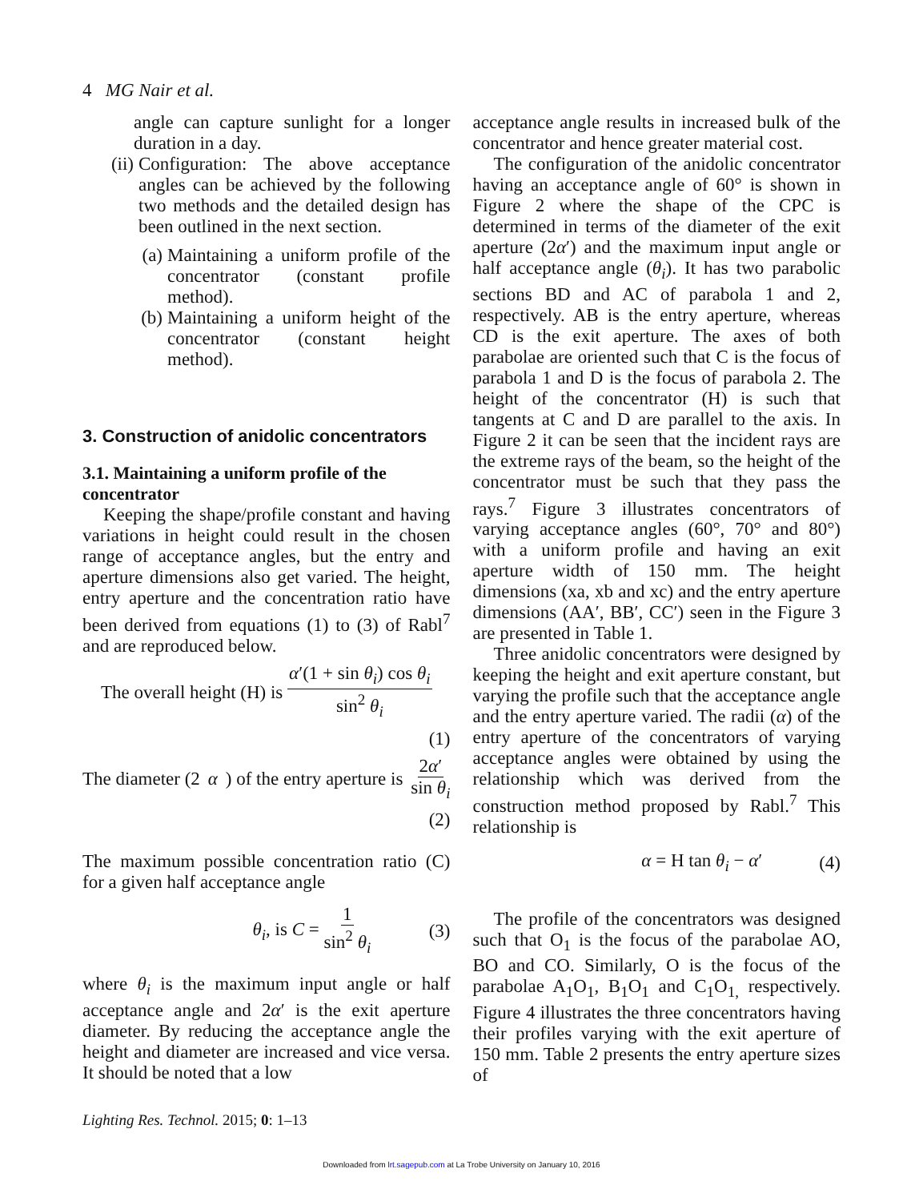4 MG Nair et al.
angle can capture sunlight for a longer duration in a day.
(ii) Configuration: The above acceptance angles can be achieved by the following two methods and the detailed design has been outlined in the next section.
(a) Maintaining a uniform profile of the concentrator (constant profile method).
(b) Maintaining a uniform height of the concentrator (constant height method).
3. Construction of anidolic concentrators
3.1. Maintaining a uniform profile of the concentrator
Keeping the shape/profile constant and having variations in height could result in the chosen range of acceptance angles, but the entry and aperture dimensions also get varied. The height, entry aperture and the concentration ratio have been derived from equations (1) to (3) of Rabl<sup>7</sup> and are reproduced below.
The overall height (H) is α′(1 + sin θ<sub>i</sub>) cos θ<sub>i</sub> sin<sup>2</sup> θ<sub>i</sub>
(1)
The diameter (2 α) of the entry aperture is 2α′ sin θ<sub>i</sub>
(2)
The maximum possible concentration ratio (C) for a given half acceptance angle
θ<sub>i</sub>, is C = 1 sin<sup>2</sup> θ<sub>i</sub> (3)
where θ<sub>i</sub> is the maximum input angle or half acceptance angle and 2α′ is the exit aperture diameter. By reducing the acceptance angle the height and diameter are increased and vice versa. It should be noted that a low
acceptance angle results in increased bulk of the concentrator and hence greater material cost.
The configuration of the anidolic concentrator having an acceptance angle of 60° is shown in Figure 2 where the shape of the CPC is determined in terms of the diameter of the exit aperture (2α′) and the maximum input angle or half acceptance angle (θ<sub>i</sub>). It has two parabolic sections BD and AC of parabola 1 and 2, respectively. AB is the entry aperture, whereas CD is the exit aperture. The axes of both parabolae are oriented such that C is the focus of parabola 1 and D is the focus of parabola 2. The height of the concentrator (H) is such that tangents at C and D are parallel to the axis. In Figure 2 it can be seen that the incident rays are the extreme rays of the beam, so the height of the concentrator must be such that they pass the rays.<sup>7</sup> Figure 3 illustrates concentrators of varying acceptance angles (60°, 70° and 80°) with a uniform profile and having an exit aperture width of 150 mm. The height dimensions (xa, xb and xc) and the entry aperture dimensions (AA′, BB′, CC′) seen in the Figure 3 are presented in Table 1.
Three anidolic concentrators were designed by keeping the height and exit aperture constant, but varying the profile such that the acceptance angle and the entry aperture varied. The radii (α) of the entry aperture of the concentrators of varying acceptance angles were obtained by using the relationship which was derived from the construction method proposed by Rabl.<sup>7</sup> This relationship is
α = H tan θ<sub>i</sub> − α′ (4)
The profile of the concentrators was designed such that O<sub>1</sub> is the focus of the parabolae AO, BO and CO. Similarly, O is the focus of the parabolae A<sub>1</sub>O<sub>1</sub>, B<sub>1</sub>O<sub>1</sub> and C<sub>1</sub>O<sub>1,</sub> respectively. Figure 4 illustrates the three concentrators having their profiles varying with the exit aperture of 150 mm. Table 2 presents the entry aperture sizes of
Lighting Res. Technol. 2015; 0: 1–13
Downloaded from lrt.sagepub.com at La Trobe University on January 10, 2016